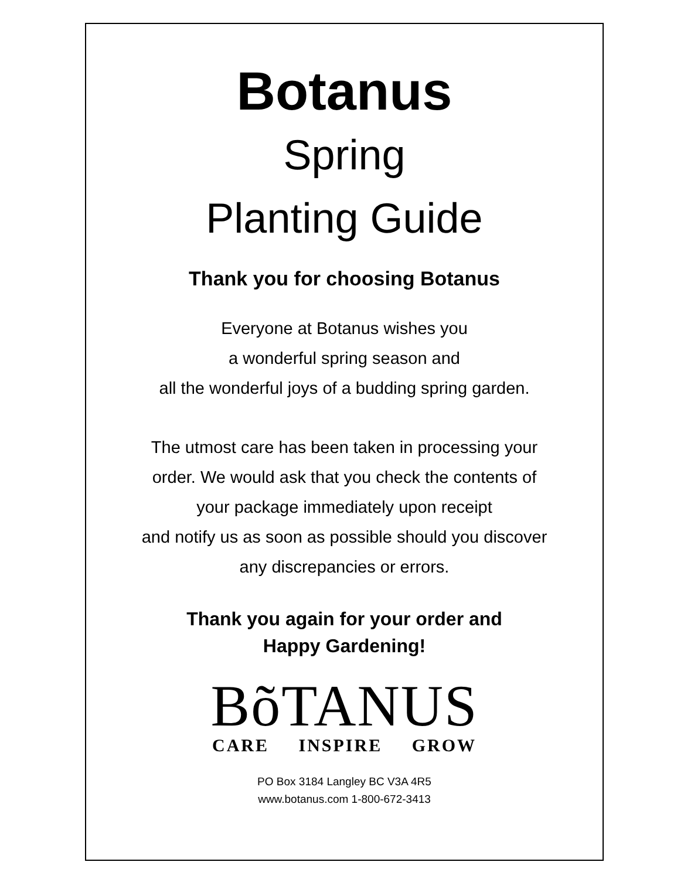Botanus
Spring
Planting Guide
Thank you for choosing Botanus
Everyone at Botanus wishes you
a wonderful spring season and
all the wonderful joys of a budding spring garden.
The utmost care has been taken in processing your
order. We would ask that you check the contents of
your package immediately upon receipt
and notify us as soon as possible should you discover
any discrepancies or errors.
Thank you again for your order and
Happy Gardening!
BõTANUS
CARE INSPIRE GROW
PO Box 3184 Langley BC V3A 4R5
www.botanus.com 1-800-672-3413